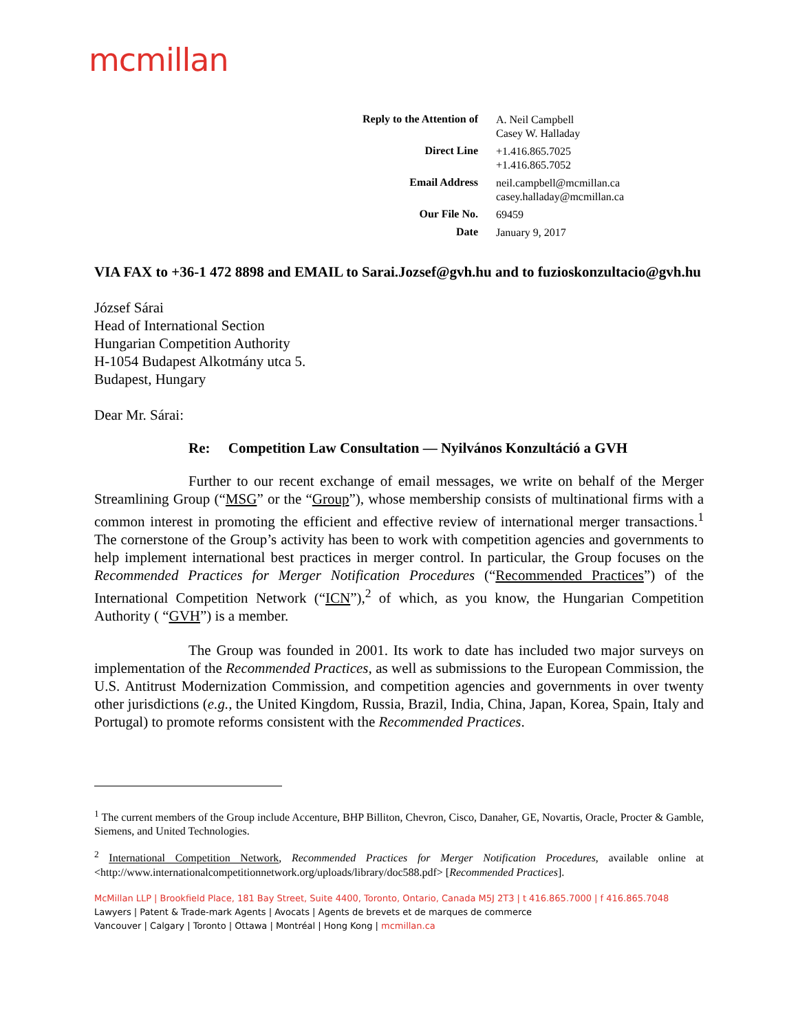mcmillan
| Reply to the Attention of | A. Neil Campbell Casey W. Halladay |
| Direct Line | +1.416.865.7025 +1.416.865.7052 |
| Email Address | neil.campbell@mcmillan.ca casey.halladay@mcmillan.ca |
| Our File No. | 69459 |
| Date | January 9, 2017 |
VIA FAX to +36-1 472 8898 and EMAIL to Sarai.Jozsef@gvh.hu and to fuzioskonzultacio@gvh.hu
József Sárai
Head of International Section
Hungarian Competition Authority
H-1054 Budapest Alkotmány utca 5.
Budapest, Hungary
Dear Mr. Sárai:
Re: Competition Law Consultation — Nyilvános Konzultáció a GVH
Further to our recent exchange of email messages, we write on behalf of the Merger Streamlining Group (“MSG” or the “Group”), whose membership consists of multinational firms with a common interest in promoting the efficient and effective review of international merger transactions.<sup>1</sup> The cornerstone of the Group’s activity has been to work with competition agencies and governments to help implement international best practices in merger control. In particular, the Group focuses on the Recommended Practices for Merger Notification Procedures (“Recommended Practices”) of the International Competition Network (“ICN”),<sup>2</sup> of which, as you know, the Hungarian Competition Authority ( “GVH”) is a member.
The Group was founded in 2001. Its work to date has included two major surveys on implementation of the Recommended Practices, as well as submissions to the European Commission, the U.S. Antitrust Modernization Commission, and competition agencies and governments in over twenty other jurisdictions (e.g., the United Kingdom, Russia, Brazil, India, China, Japan, Korea, Spain, Italy and Portugal) to promote reforms consistent with the Recommended Practices.
<sup>1</sup> The current members of the Group include Accenture, BHP Billiton, Chevron, Cisco, Danaher, GE, Novartis, Oracle, Procter & Gamble, Siemens, and United Technologies.
<sup>2</sup> International Competition Network, Recommended Practices for Merger Notification Procedures, available online at <http://www.internationalcompetitionnetwork.org/uploads/library/doc588.pdf> [Recommended Practices].
McMillan LLP | Brookfield Place, 181 Bay Street, Suite 4400, Toronto, Ontario, Canada M5J 2T3 | t 416.865.7000 | f 416.865.7048
Lawyers | Patent & Trade-mark Agents | Avocats | Agents de brevets et de marques de commerce
Vancouver | Calgary | Toronto | Ottawa | Montréal | Hong Kong | mcmillan.ca